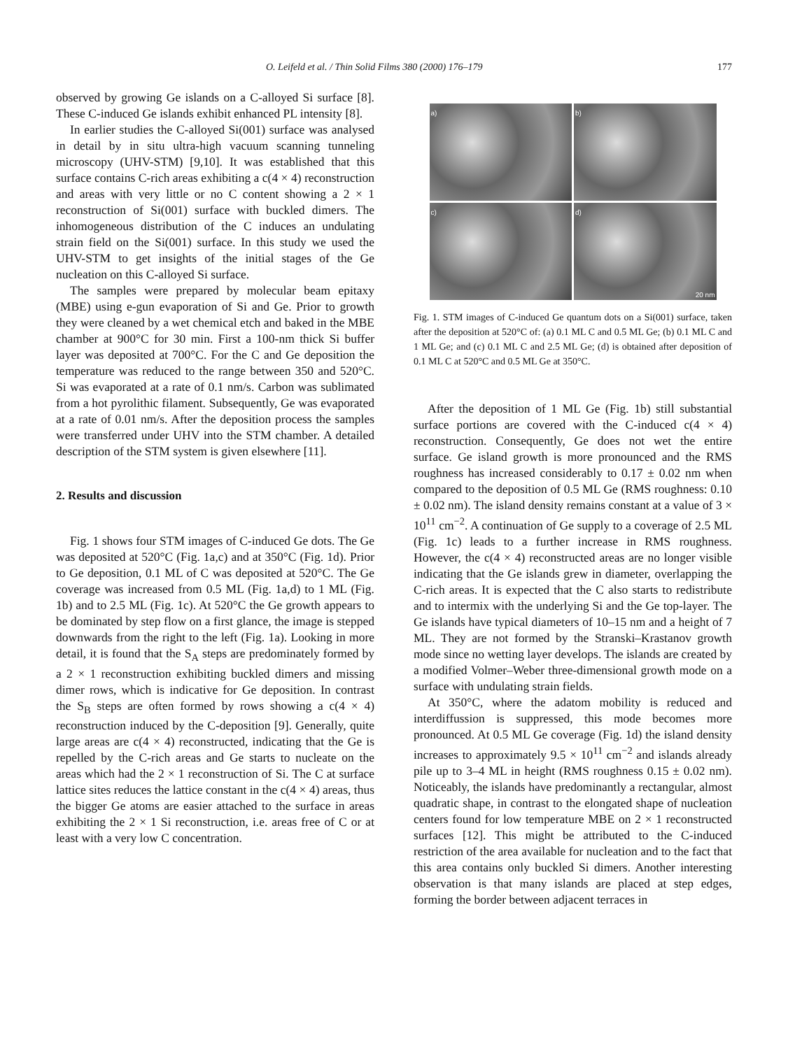O. Leifeld et al. / Thin Solid Films 380 (2000) 176–179 177
observed by growing Ge islands on a C-alloyed Si surface [8]. These C-induced Ge islands exhibit enhanced PL intensity [8].
In earlier studies the C-alloyed Si(001) surface was analysed in detail by in situ ultra-high vacuum scanning tunneling microscopy (UHV-STM) [9,10]. It was established that this surface contains C-rich areas exhibiting a c(4 × 4) reconstruction and areas with very little or no C content showing a 2 × 1 reconstruction of Si(001) surface with buckled dimers. The inhomogeneous distribution of the C induces an undulating strain field on the Si(001) surface. In this study we used the UHV-STM to get insights of the initial stages of the Ge nucleation on this C-alloyed Si surface.
The samples were prepared by molecular beam epitaxy (MBE) using e-gun evaporation of Si and Ge. Prior to growth they were cleaned by a wet chemical etch and baked in the MBE chamber at 900°C for 30 min. First a 100-nm thick Si buffer layer was deposited at 700°C. For the C and Ge deposition the temperature was reduced to the range between 350 and 520°C. Si was evaporated at a rate of 0.1 nm/s. Carbon was sublimated from a hot pyrolithic filament. Subsequently, Ge was evaporated at a rate of 0.01 nm/s. After the deposition process the samples were transferred under UHV into the STM chamber. A detailed description of the STM system is given elsewhere [11].
2. Results and discussion
Fig. 1 shows four STM images of C-induced Ge dots. The Ge was deposited at 520°C (Fig. 1a,c) and at 350°C (Fig. 1d). Prior to Ge deposition, 0.1 ML of C was deposited at 520°C. The Ge coverage was increased from 0.5 ML (Fig. 1a,d) to 1 ML (Fig. 1b) and to 2.5 ML (Fig. 1c). At 520°C the Ge growth appears to be dominated by step flow on a first glance, the image is stepped downwards from the right to the left (Fig. 1a). Looking in more detail, it is found that the S<sub>A</sub> steps are predominately formed by a 2 × 1 reconstruction exhibiting buckled dimers and missing dimer rows, which is indicative for Ge deposition. In contrast the S<sub>B</sub> steps are often formed by rows showing a c(4 × 4) reconstruction induced by the C-deposition [9]. Generally, quite large areas are c(4 × 4) reconstructed, indicating that the Ge is repelled by the C-rich areas and Ge starts to nucleate on the areas which had the 2 × 1 reconstruction of Si. The C at surface lattice sites reduces the lattice constant in the c(4 × 4) areas, thus the bigger Ge atoms are easier attached to the surface in areas exhibiting the 2 × 1 Si reconstruction, i.e. areas free of C or at least with a very low C concentration.
a)
b)
c)
d) 20 nm
Fig. 1. STM images of C-induced Ge quantum dots on a Si(001) surface, taken after the deposition at 520°C of: (a) 0.1 ML C and 0.5 ML Ge; (b) 0.1 ML C and 1 ML Ge; and (c) 0.1 ML C and 2.5 ML Ge; (d) is obtained after deposition of 0.1 ML C at 520°C and 0.5 ML Ge at 350°C.
After the deposition of 1 ML Ge (Fig. 1b) still substantial surface portions are covered with the C-induced c(4 × 4) reconstruction. Consequently, Ge does not wet the entire surface. Ge island growth is more pronounced and the RMS roughness has increased considerably to 0.17 ± 0.02 nm when compared to the deposition of 0.5 ML Ge (RMS roughness: 0.10 ± 0.02 nm). The island density remains constant at a value of 3 × 10<sup>11</sup> cm<sup>−2</sup>. A continuation of Ge supply to a coverage of 2.5 ML (Fig. 1c) leads to a further increase in RMS roughness. However, the c(4 × 4) reconstructed areas are no longer visible indicating that the Ge islands grew in diameter, overlapping the C-rich areas. It is expected that the C also starts to redistribute and to intermix with the underlying Si and the Ge top-layer. The Ge islands have typical diameters of 10–15 nm and a height of 7 ML. They are not formed by the Stranski–Krastanov growth mode since no wetting layer develops. The islands are created by a modified Volmer–Weber three-dimensional growth mode on a surface with undulating strain fields.
At 350°C, where the adatom mobility is reduced and interdiffussion is suppressed, this mode becomes more pronounced. At 0.5 ML Ge coverage (Fig. 1d) the island density increases to approximately 9.5 × 10<sup>11</sup> cm<sup>−2</sup> and islands already pile up to 3–4 ML in height (RMS roughness 0.15 ± 0.02 nm). Noticeably, the islands have predominantly a rectangular, almost quadratic shape, in contrast to the elongated shape of nucleation centers found for low temperature MBE on 2 × 1 reconstructed surfaces [12]. This might be attributed to the C-induced restriction of the area available for nucleation and to the fact that this area contains only buckled Si dimers. Another interesting observation is that many islands are placed at step edges, forming the border between adjacent terraces in